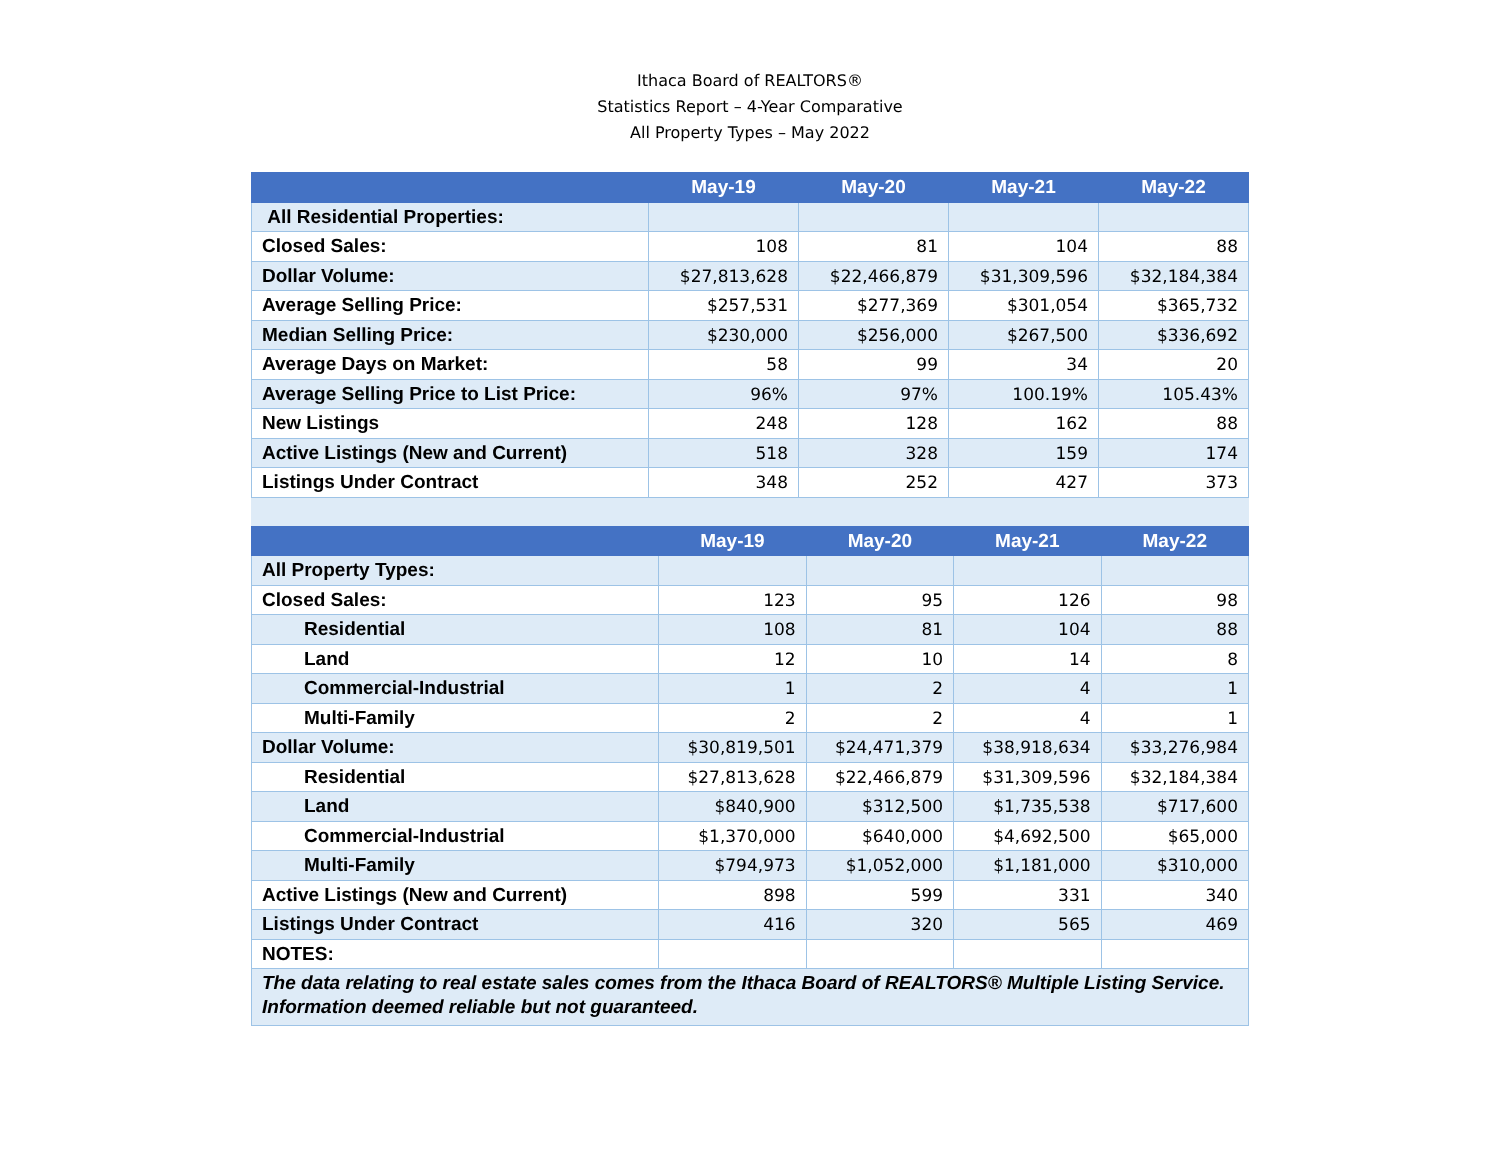Ithaca Board of REALTORS®
Statistics Report – 4-Year Comparative
All Property Types – May 2022
| | May-19 | May-20 | May-21 | May-22 |
| --- | --- | --- | --- | --- |
| All Residential Properties: | | | | |
| Closed Sales: | 108 | 81 | 104 | 88 |
| Dollar Volume: | $27,813,628 | $22,466,879 | $31,309,596 | $32,184,384 |
| Average Selling Price: | $257,531 | $277,369 | $301,054 | $365,732 |
| Median Selling Price: | $230,000 | $256,000 | $267,500 | $336,692 |
| Average Days on Market: | 58 | 99 | 34 | 20 |
| Average Selling Price to List Price: | 96% | 97% | 100.19% | 105.43% |
| New Listings | 248 | 128 | 162 | 88 |
| Active Listings (New and Current) | 518 | 328 | 159 | 174 |
| Listings Under Contract | 348 | 252 | 427 | 373 |
| | May-19 | May-20 | May-21 | May-22 |
| --- | --- | --- | --- | --- |
| All Property Types: | | | | |
| Closed Sales: | 123 | 95 | 126 | 98 |
| Residential | 108 | 81 | 104 | 88 |
| Land | 12 | 10 | 14 | 8 |
| Commercial-Industrial | 1 | 2 | 4 | 1 |
| Multi-Family | 2 | 2 | 4 | 1 |
| Dollar Volume: | $30,819,501 | $24,471,379 | $38,918,634 | $33,276,984 |
| Residential | $27,813,628 | $22,466,879 | $31,309,596 | $32,184,384 |
| Land | $840,900 | $312,500 | $1,735,538 | $717,600 |
| Commercial-Industrial | $1,370,000 | $640,000 | $4,692,500 | $65,000 |
| Multi-Family | $794,973 | $1,052,000 | $1,181,000 | $310,000 |
| Active Listings (New and Current) | 898 | 599 | 331 | 340 |
| Listings Under Contract | 416 | 320 | 565 | 469 |
| NOTES: | | | | |
| The data relating to real estate sales comes from the Ithaca Board of REALTORS® Multiple Listing Service. Information deemed reliable but not guaranteed. | | | | |